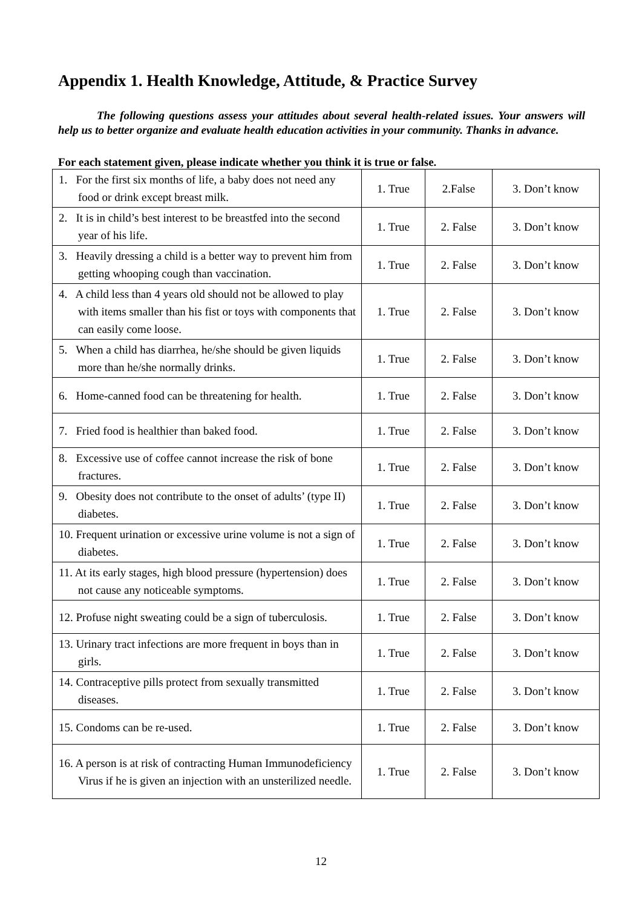Appendix 1. Health Knowledge, Attitude, & Practice Survey
The following questions assess your attitudes about several health-related issues. Your answers will help us to better organize and evaluate health education activities in your community. Thanks in advance.
For each statement given, please indicate whether you think it is true or false.
| 1. For the first six months of life, a baby does not need any food or drink except breast milk. | 1. True | 2.False | 3. Don’t know |
| 2. It is in child’s best interest to be breastfed into the second year of his life. | 1. True | 2. False | 3. Don’t know |
| 3. Heavily dressing a child is a better way to prevent him from getting whooping cough than vaccination. | 1. True | 2. False | 3. Don’t know |
| 4. A child less than 4 years old should not be allowed to play with items smaller than his fist or toys with components that can easily come loose. | 1. True | 2. False | 3. Don’t know |
| 5. When a child has diarrhea, he/she should be given liquids more than he/she normally drinks. | 1. True | 2. False | 3. Don’t know |
| 6. Home-canned food can be threatening for health. | 1. True | 2. False | 3. Don’t know |
| 7. Fried food is healthier than baked food. | 1. True | 2. False | 3. Don’t know |
| 8. Excessive use of coffee cannot increase the risk of bone fractures. | 1. True | 2. False | 3. Don’t know |
| 9. Obesity does not contribute to the onset of adults’ (type II) diabetes. | 1. True | 2. False | 3. Don’t know |
| 10. Frequent urination or excessive urine volume is not a sign of diabetes. | 1. True | 2. False | 3. Don’t know |
| 11. At its early stages, high blood pressure (hypertension) does not cause any noticeable symptoms. | 1. True | 2. False | 3. Don’t know |
| 12. Profuse night sweating could be a sign of tuberculosis. | 1. True | 2. False | 3. Don’t know |
| 13. Urinary tract infections are more frequent in boys than in girls. | 1. True | 2. False | 3. Don’t know |
| 14. Contraceptive pills protect from sexually transmitted diseases. | 1. True | 2. False | 3. Don’t know |
| 15. Condoms can be re-used. | 1. True | 2. False | 3. Don’t know |
| 16. A person is at risk of contracting Human Immunodeficiency Virus if he is given an injection with an unsterilized needle. | 1. True | 2. False | 3. Don’t know |
12